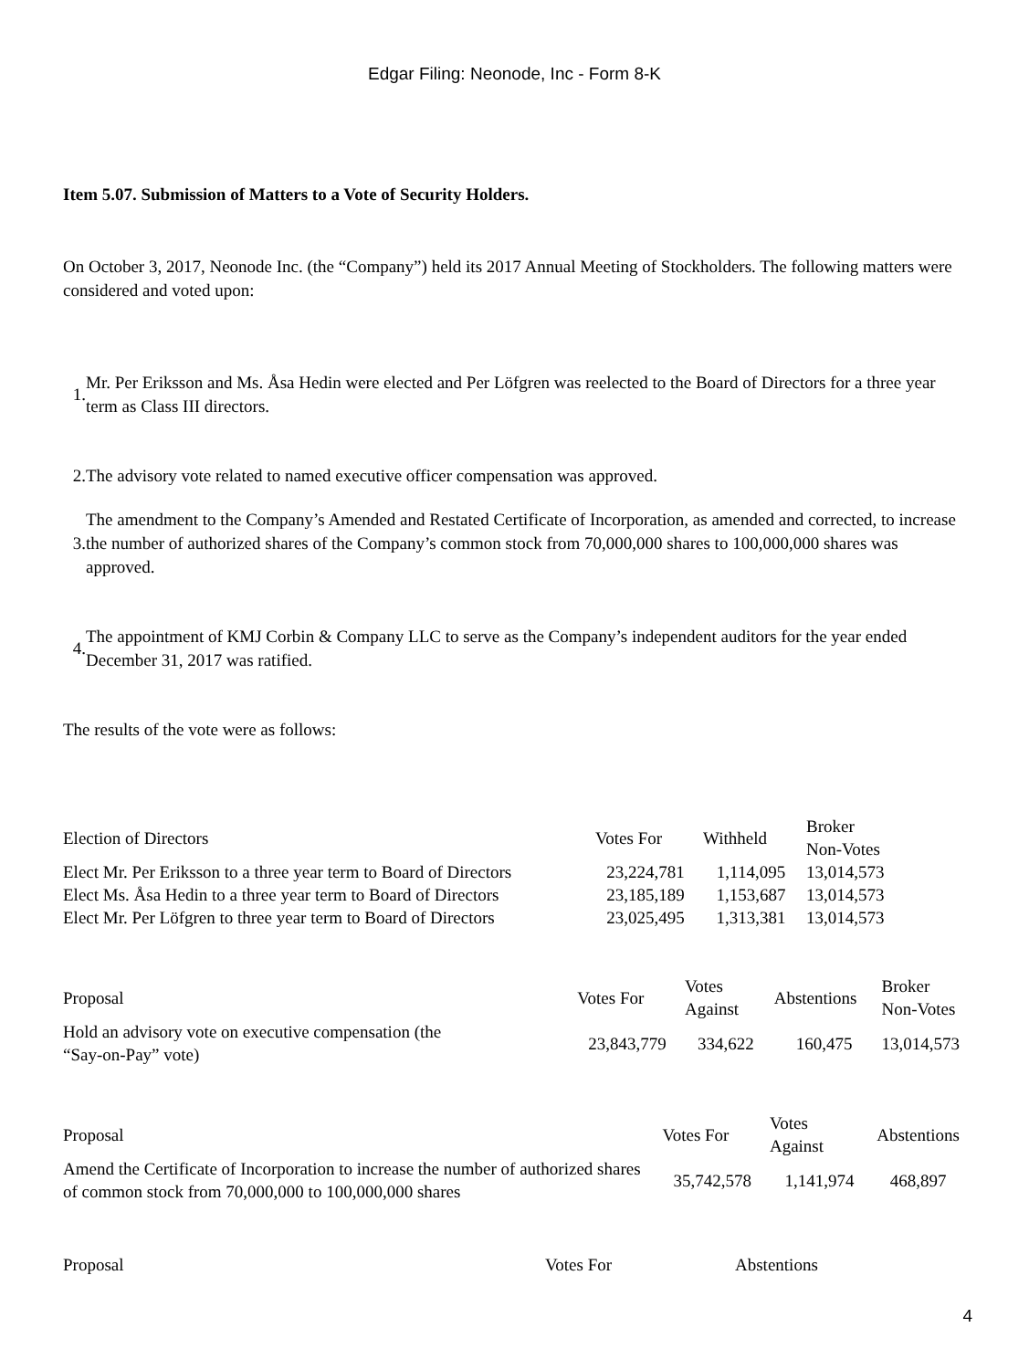Edgar Filing: Neonode, Inc - Form 8-K
Item 5.07. Submission of Matters to a Vote of Security Holders.
On October 3, 2017, Neonode Inc. (the “Company”) held its 2017 Annual Meeting of Stockholders. The following matters were considered and voted upon:
1. Mr. Per Eriksson and Ms. Åsa Hedin were elected and Per Löfgren was reelected to the Board of Directors for a three year term as Class III directors.
2. The advisory vote related to named executive officer compensation was approved.
3. The amendment to the Company’s Amended and Restated Certificate of Incorporation, as amended and corrected, to increase the number of authorized shares of the Company’s common stock from 70,000,000 shares to 100,000,000 shares was approved.
4. The appointment of KMJ Corbin & Company LLC to serve as the Company’s independent auditors for the year ended December 31, 2017 was ratified.
The results of the vote were as follows:
| Election of Directors | Votes For | Withheld | Broker Non-Votes |
| --- | --- | --- | --- |
| Elect Mr. Per Eriksson to a three year term to Board of Directors | 23,224,781 | 1,114,095 | 13,014,573 |
| Elect Ms. Åsa Hedin to a three year term to Board of Directors | 23,185,189 | 1,153,687 | 13,014,573 |
| Elect Mr. Per Löfgren to three year term to Board of Directors | 23,025,495 | 1,313,381 | 13,014,573 |
| Proposal | Votes For | Votes Against | Abstentions | Broker Non-Votes |
| --- | --- | --- | --- | --- |
| Hold an advisory vote on executive compensation (the “Say-on-Pay” vote) | 23,843,779 | 334,622 | 160,475 | 13,014,573 |
| Proposal | Votes For | Votes Against | Abstentions |
| --- | --- | --- | --- |
| Amend the Certificate of Incorporation to increase the number of authorized shares of common stock from 70,000,000 to 100,000,000 shares | 35,742,578 | 1,141,974 | 468,897 |
| Proposal | Votes For | Abstentions |
| --- | --- | --- |
4